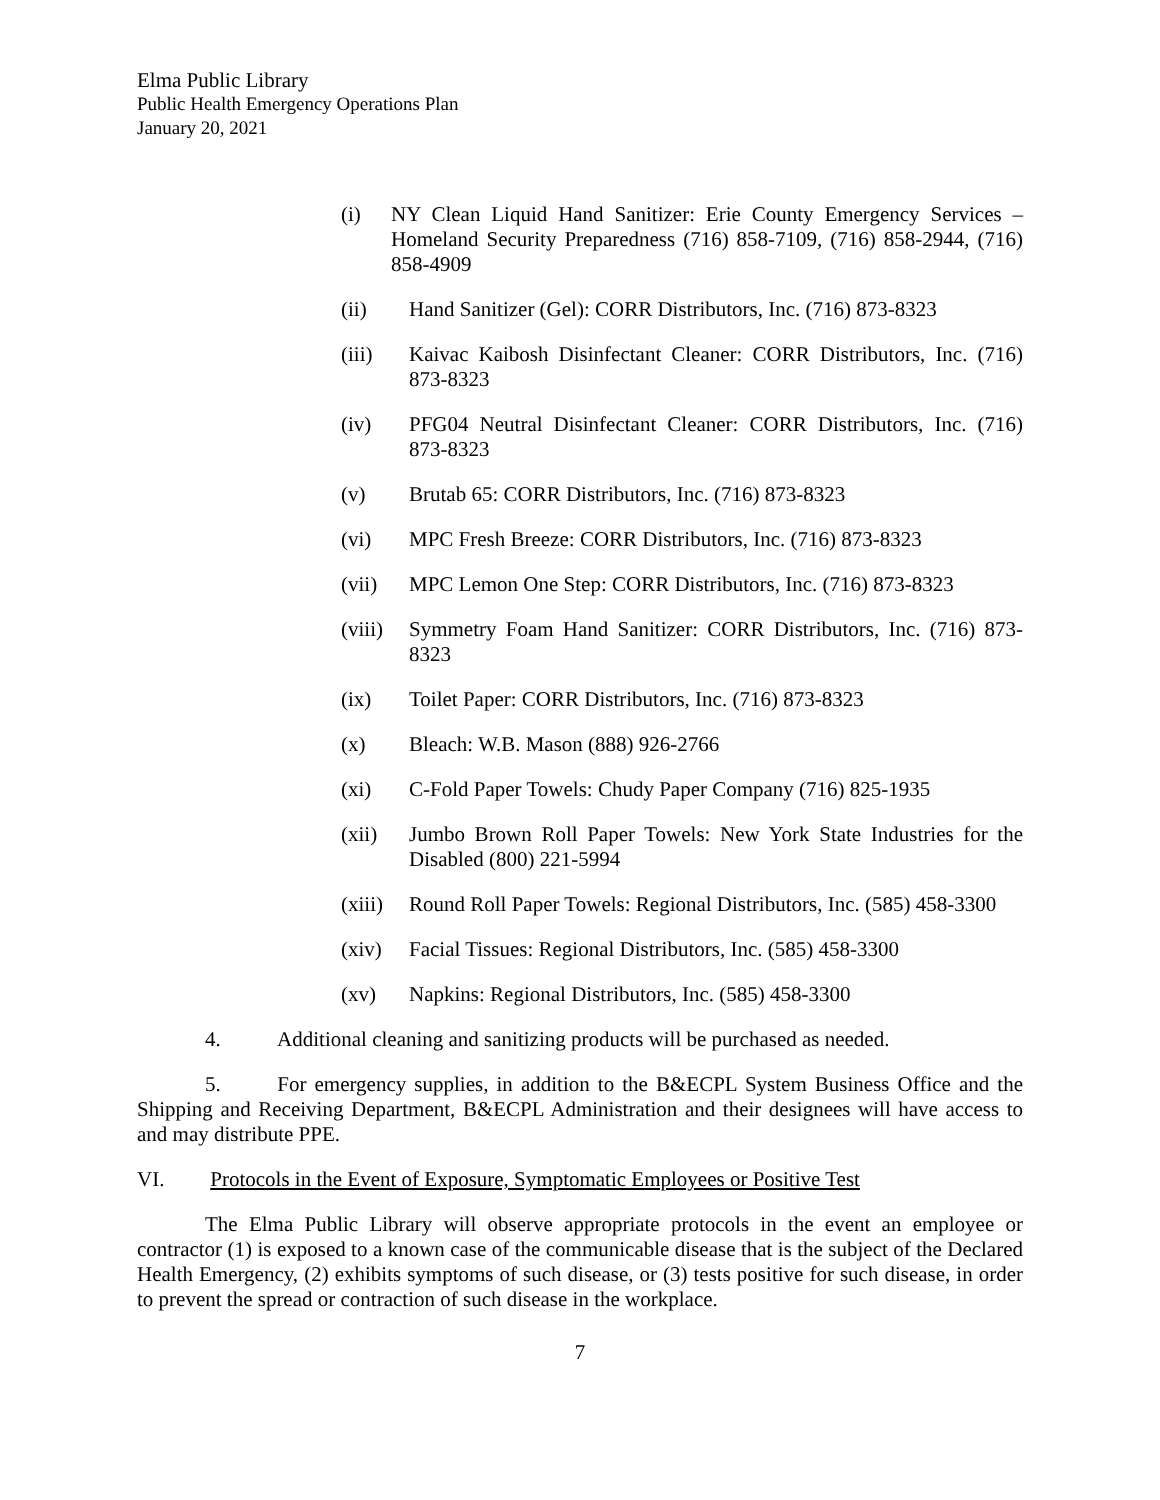Elma Public Library
Public Health Emergency Operations Plan
January 20, 2021
(i) NY Clean Liquid Hand Sanitizer: Erie County Emergency Services – Homeland Security Preparedness (716) 858-7109, (716) 858-2944, (716) 858-4909
(ii) Hand Sanitizer (Gel): CORR Distributors, Inc. (716) 873-8323
(iii) Kaivac Kaibosh Disinfectant Cleaner: CORR Distributors, Inc. (716) 873-8323
(iv) PFG04 Neutral Disinfectant Cleaner: CORR Distributors, Inc. (716) 873-8323
(v) Brutab 65: CORR Distributors, Inc. (716) 873-8323
(vi) MPC Fresh Breeze: CORR Distributors, Inc. (716) 873-8323
(vii) MPC Lemon One Step: CORR Distributors, Inc. (716) 873-8323
(viii)
Symmetry Foam Hand Sanitizer: CORR Distributors, Inc. (716) 873-8323
(ix) Toilet Paper: CORR Distributors, Inc. (716) 873-8323
(x) Bleach: W.B. Mason (888) 926-2766
(xi) C-Fold Paper Towels: Chudy Paper Company (716) 825-1935
(xii) Jumbo Brown Roll Paper Towels: New York State Industries for the Disabled (800) 221-5994
(xiii)
Round Roll Paper Towels: Regional Distributors, Inc. (585) 458-3300
(xiv) Facial Tissues: Regional Distributors, Inc. (585) 458-3300
(xv) Napkins: Regional Distributors, Inc. (585) 458-3300
4. Additional cleaning and sanitizing products will be purchased as needed.
5. For emergency supplies, in addition to the B&ECPL System Business Office and the Shipping and Receiving Department, B&ECPL Administration and their designees will have access to and may distribute PPE.
VI. Protocols in the Event of Exposure, Symptomatic Employees or Positive Test
The Elma Public Library will observe appropriate protocols in the event an employee or contractor (1) is exposed to a known case of the communicable disease that is the subject of the Declared Health Emergency, (2) exhibits symptoms of such disease, or (3) tests positive for such disease, in order to prevent the spread or contraction of such disease in the workplace.
7